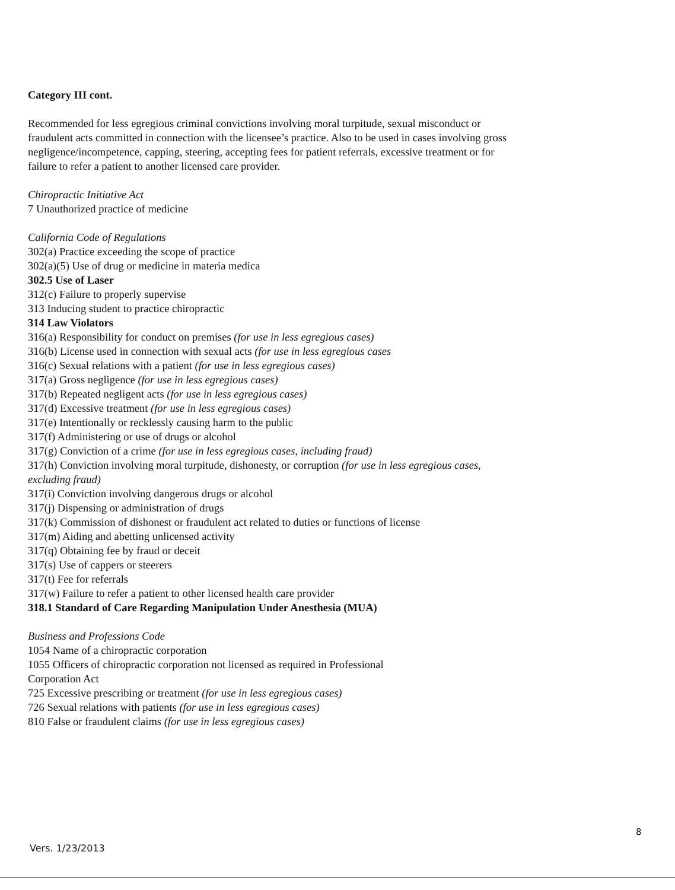Category III cont.
Recommended for less egregious criminal convictions involving moral turpitude, sexual misconduct or fraudulent acts committed in connection with the licensee’s practice. Also to be used in cases involving gross negligence/incompetence, capping, steering, accepting fees for patient referrals, excessive treatment or for failure to refer a patient to another licensed care provider.
Chiropractic Initiative Act
7 Unauthorized practice of medicine
California Code of Regulations
302(a) Practice exceeding the scope of practice
302(a)(5) Use of drug or medicine in materia medica
302.5 Use of Laser
312(c) Failure to properly supervise
313 Inducing student to practice chiropractic
314 Law Violators
316(a) Responsibility for conduct on premises (for use in less egregious cases)
316(b) License used in connection with sexual acts (for use in less egregious cases
316(c) Sexual relations with a patient (for use in less egregious cases)
317(a) Gross negligence (for use in less egregious cases)
317(b) Repeated negligent acts (for use in less egregious cases)
317(d) Excessive treatment (for use in less egregious cases)
317(e) Intentionally or recklessly causing harm to the public
317(f) Administering or use of drugs or alcohol
317(g) Conviction of a crime (for use in less egregious cases, including fraud)
317(h) Conviction involving moral turpitude, dishonesty, or corruption (for use in less egregious cases, excluding fraud)
317(i) Conviction involving dangerous drugs or alcohol
317(j) Dispensing or administration of drugs
317(k) Commission of dishonest or fraudulent act related to duties or functions of license
317(m) Aiding and abetting unlicensed activity
317(q) Obtaining fee by fraud or deceit
317(s) Use of cappers or steerers
317(t) Fee for referrals
317(w) Failure to refer a patient to other licensed health care provider
318.1 Standard of Care Regarding Manipulation Under Anesthesia (MUA)
Business and Professions Code
1054 Name of a chiropractic corporation
1055 Officers of chiropractic corporation not licensed as required in Professional
Corporation Act
725 Excessive prescribing or treatment (for use in less egregious cases)
726 Sexual relations with patients (for use in less egregious cases)
810 False or fraudulent claims (for use in less egregious cases)
8
Vers. 1/23/2013